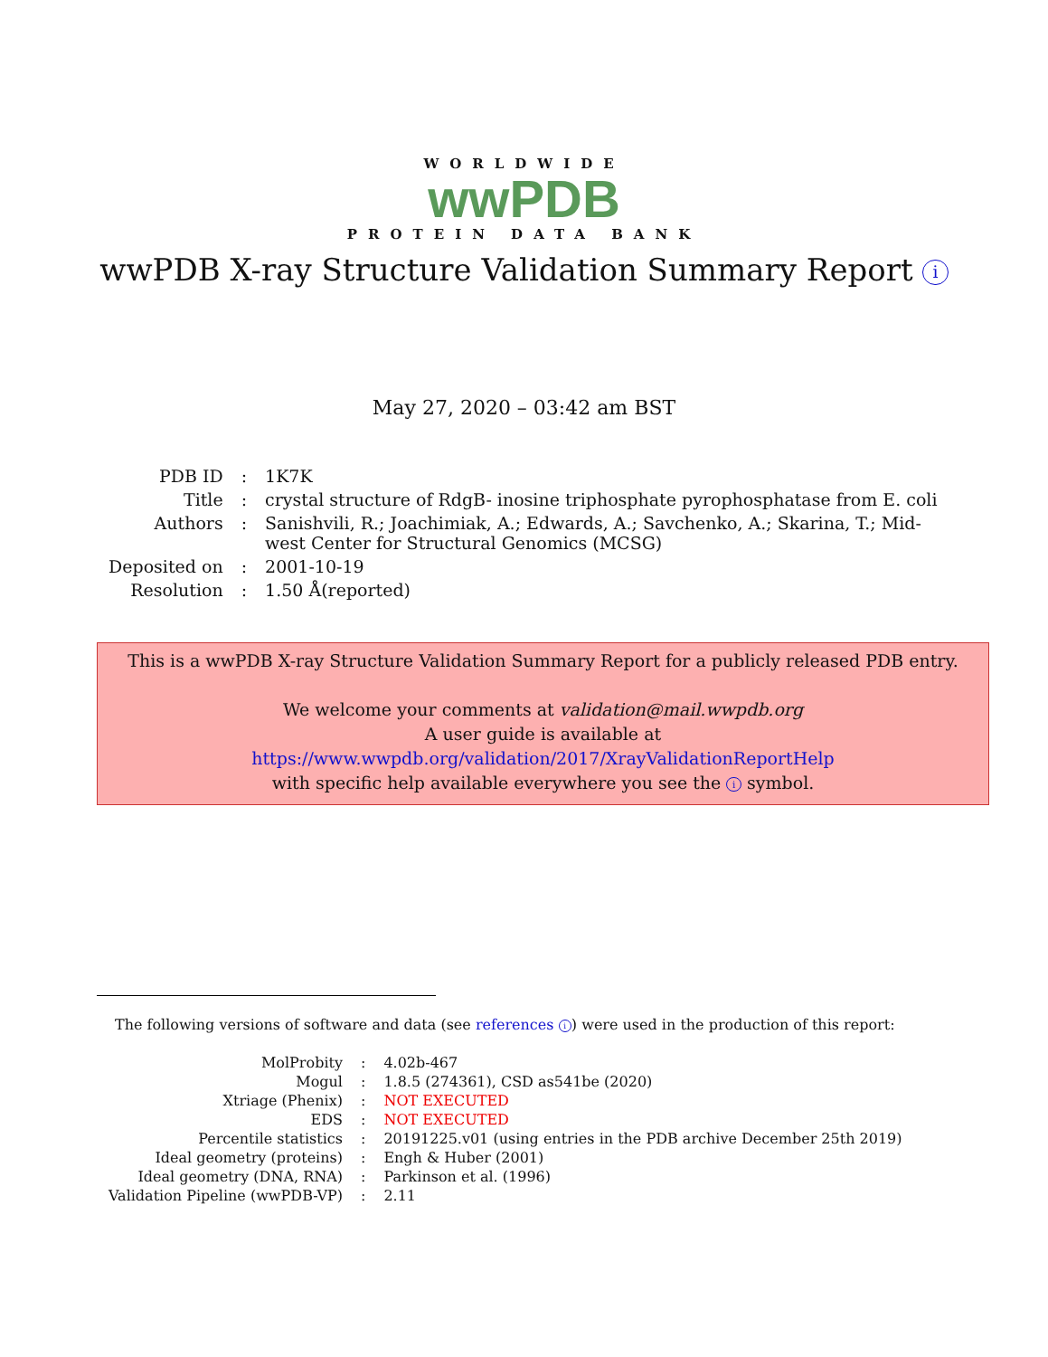WORLDWIDE
wwPDB
PROTEIN DATA BANK
wwPDB X-ray Structure Validation Summary Report i
May 27, 2020 – 03:42 am BST
| PDB ID | : | 1K7K |
| Title | : | crystal structure of RdgB- inosine triphosphate pyrophosphatase from E. coli |
| Authors | : | Sanishvili, R.; Joachimiak, A.; Edwards, A.; Savchenko, A.; Skarina, T.; Mid- west Center for Structural Genomics (MCSG) |
| Deposited on | : | 2001-10-19 |
| Resolution | : | 1.50 Å(reported) |
This is a wwPDB X-ray Structure Validation Summary Report for a publicly released PDB entry.
We welcome your comments at validation@mail.wwpdb.org
A user guide is available at
https://www.wwpdb.org/validation/2017/XrayValidationReportHelp
with specific help available everywhere you see the i symbol.
The following versions of software and data (see references i) were used in the production of this report:
| MolProbity | : | 4.02b-467 |
| Mogul | : | 1.8.5 (274361), CSD as541be (2020) |
| Xtriage (Phenix) | : | NOT EXECUTED |
| EDS | : | NOT EXECUTED |
| Percentile statistics | : | 20191225.v01 (using entries in the PDB archive December 25th 2019) |
| Ideal geometry (proteins) | : | Engh & Huber (2001) |
| Ideal geometry (DNA, RNA) | : | Parkinson et al. (1996) |
| Validation Pipeline (wwPDB-VP) | : | 2.11 |